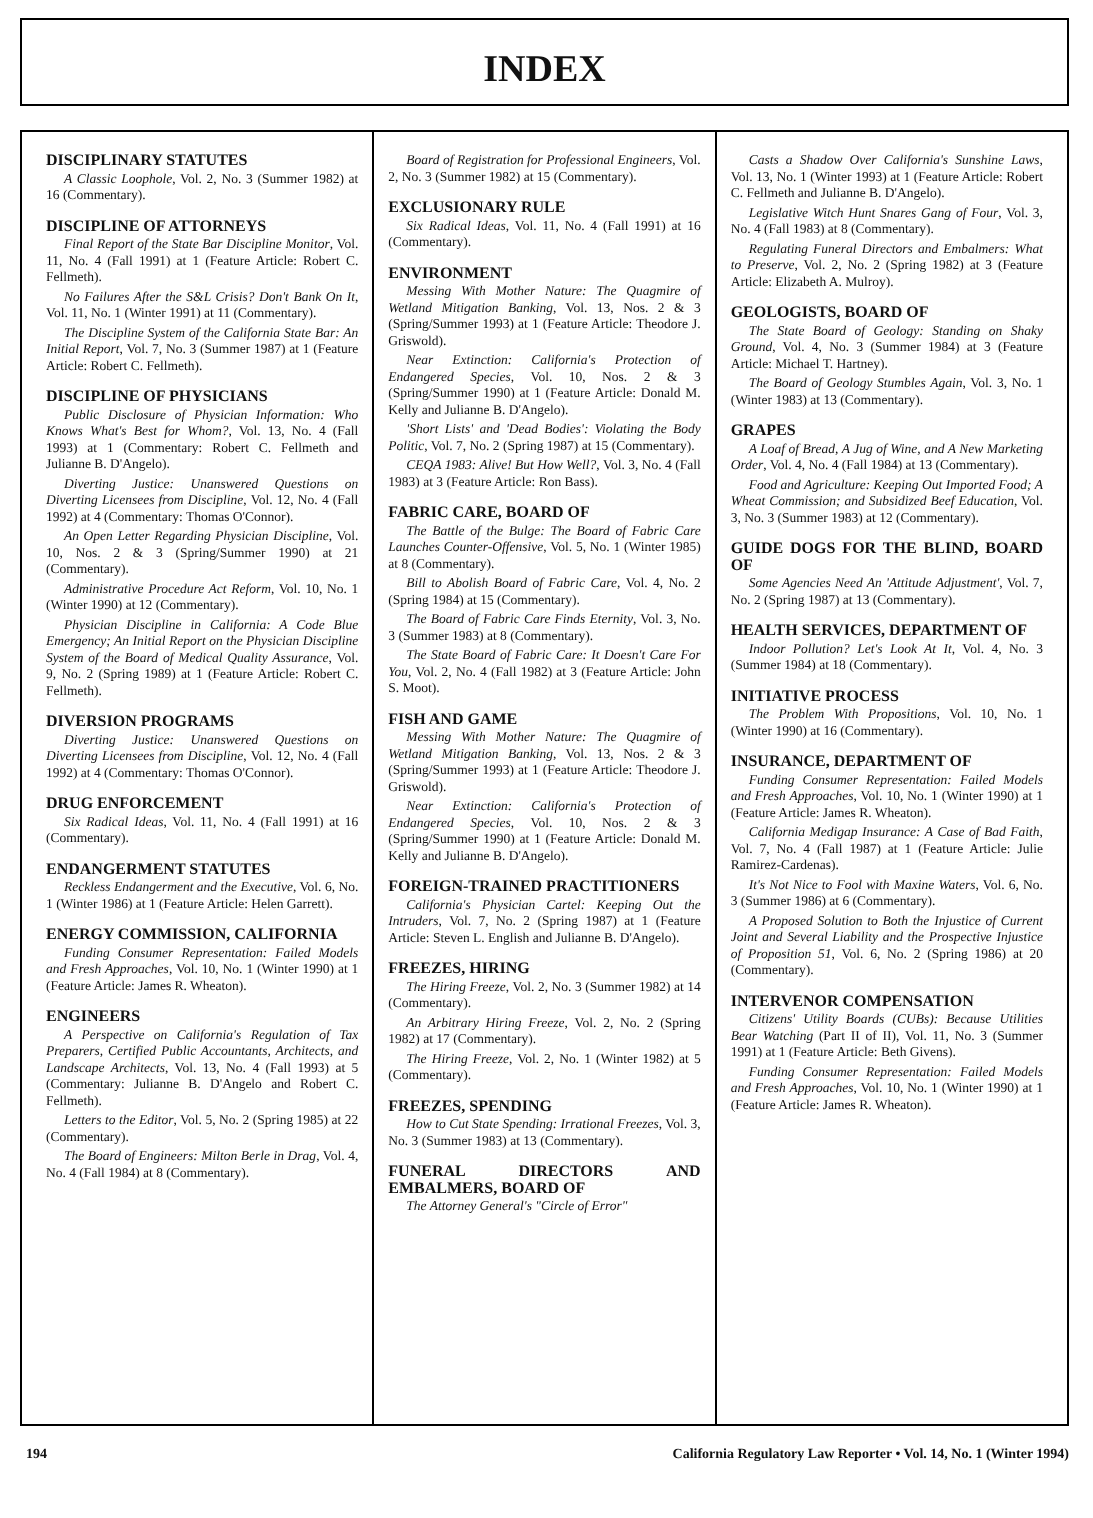INDEX
DISCIPLINARY STATUTES
A Classic Loophole, Vol. 2, No. 3 (Summer 1982) at 16 (Commentary).
DISCIPLINE OF ATTORNEYS
Final Report of the State Bar Discipline Monitor, Vol. 11, No. 4 (Fall 1991) at 1 (Feature Article: Robert C. Fellmeth).
No Failures After the S&L Crisis? Don't Bank On It, Vol. 11, No. 1 (Winter 1991) at 11 (Commentary).
The Discipline System of the California State Bar: An Initial Report, Vol. 7, No. 3 (Summer 1987) at 1 (Feature Article: Robert C. Fellmeth).
DISCIPLINE OF PHYSICIANS
Public Disclosure of Physician Information: Who Knows What's Best for Whom?, Vol. 13, No. 4 (Fall 1993) at 1 (Commentary: Robert C. Fellmeth and Julianne B. D'Angelo).
Diverting Justice: Unanswered Questions on Diverting Licensees from Discipline, Vol. 12, No. 4 (Fall 1992) at 4 (Commentary: Thomas O'Connor).
An Open Letter Regarding Physician Discipline, Vol. 10, Nos. 2 & 3 (Spring/Summer 1990) at 21 (Commentary).
Administrative Procedure Act Reform, Vol. 10, No. 1 (Winter 1990) at 12 (Commentary).
Physician Discipline in California: A Code Blue Emergency; An Initial Report on the Physician Discipline System of the Board of Medical Quality Assurance, Vol. 9, No. 2 (Spring 1989) at 1 (Feature Article: Robert C. Fellmeth).
DIVERSION PROGRAMS
Diverting Justice: Unanswered Questions on Diverting Licensees from Discipline, Vol. 12, No. 4 (Fall 1992) at 4 (Commentary: Thomas O'Connor).
DRUG ENFORCEMENT
Six Radical Ideas, Vol. 11, No. 4 (Fall 1991) at 16 (Commentary).
ENDANGERMENT STATUTES
Reckless Endangerment and the Executive, Vol. 6, No. 1 (Winter 1986) at 1 (Feature Article: Helen Garrett).
ENERGY COMMISSION, CALIFORNIA
Funding Consumer Representation: Failed Models and Fresh Approaches, Vol. 10, No. 1 (Winter 1990) at 1 (Feature Article: James R. Wheaton).
ENGINEERS
A Perspective on California's Regulation of Tax Preparers, Certified Public Accountants, Architects, and Landscape Architects, Vol. 13, No. 4 (Fall 1993) at 5 (Commentary: Julianne B. D'Angelo and Robert C. Fellmeth).
Letters to the Editor, Vol. 5, No. 2 (Spring 1985) at 22 (Commentary).
The Board of Engineers: Milton Berle in Drag, Vol. 4, No. 4 (Fall 1984) at 8 (Commentary).
Board of Registration for Professional Engineers, Vol. 2, No. 3 (Summer 1982) at 15 (Commentary).
EXCLUSIONARY RULE
Six Radical Ideas, Vol. 11, No. 4 (Fall 1991) at 16 (Commentary).
ENVIRONMENT
Messing With Mother Nature: The Quagmire of Wetland Mitigation Banking, Vol. 13, Nos. 2 & 3 (Spring/Summer 1993) at 1 (Feature Article: Theodore J. Griswold).
Near Extinction: California's Protection of Endangered Species, Vol. 10, Nos. 2 & 3 (Spring/Summer 1990) at 1 (Feature Article: Donald M. Kelly and Julianne B. D'Angelo).
'Short Lists' and 'Dead Bodies': Violating the Body Politic, Vol. 7, No. 2 (Spring 1987) at 15 (Commentary).
CEQA 1983: Alive! But How Well?, Vol. 3, No. 4 (Fall 1983) at 3 (Feature Article: Ron Bass).
FABRIC CARE, BOARD OF
The Battle of the Bulge: The Board of Fabric Care Launches Counter-Offensive, Vol. 5, No. 1 (Winter 1985) at 8 (Commentary).
Bill to Abolish Board of Fabric Care, Vol. 4, No. 2 (Spring 1984) at 15 (Commentary).
The Board of Fabric Care Finds Eternity, Vol. 3, No. 3 (Summer 1983) at 8 (Commentary).
The State Board of Fabric Care: It Doesn't Care For You, Vol. 2, No. 4 (Fall 1982) at 3 (Feature Article: John S. Moot).
FISH AND GAME
Messing With Mother Nature: The Quagmire of Wetland Mitigation Banking, Vol. 13, Nos. 2 & 3 (Spring/Summer 1993) at 1 (Feature Article: Theodore J. Griswold).
Near Extinction: California's Protection of Endangered Species, Vol. 10, Nos. 2 & 3 (Spring/Summer 1990) at 1 (Feature Article: Donald M. Kelly and Julianne B. D'Angelo).
FOREIGN-TRAINED PRACTITIONERS
California's Physician Cartel: Keeping Out the Intruders, Vol. 7, No. 2 (Spring 1987) at 1 (Feature Article: Steven L. English and Julianne B. D'Angelo).
FREEZES, HIRING
The Hiring Freeze, Vol. 2, No. 3 (Summer 1982) at 14 (Commentary).
An Arbitrary Hiring Freeze, Vol. 2, No. 2 (Spring 1982) at 17 (Commentary).
The Hiring Freeze, Vol. 2, No. 1 (Winter 1982) at 5 (Commentary).
FREEZES, SPENDING
How to Cut State Spending: Irrational Freezes, Vol. 3, No. 3 (Summer 1983) at 13 (Commentary).
FUNERAL DIRECTORS AND EMBALMERS, BOARD OF
The Attorney General's "Circle of Error"
Casts a Shadow Over California's Sunshine Laws, Vol. 13, No. 1 (Winter 1993) at 1 (Feature Article: Robert C. Fellmeth and Julianne B. D'Angelo).
Legislative Witch Hunt Snares Gang of Four, Vol. 3, No. 4 (Fall 1983) at 8 (Commentary).
Regulating Funeral Directors and Embalmers: What to Preserve, Vol. 2, No. 2 (Spring 1982) at 3 (Feature Article: Elizabeth A. Mulroy).
GEOLOGISTS, BOARD OF
The State Board of Geology: Standing on Shaky Ground, Vol. 4, No. 3 (Summer 1984) at 3 (Feature Article: Michael T. Hartney).
The Board of Geology Stumbles Again, Vol. 3, No. 1 (Winter 1983) at 13 (Commentary).
GRAPES
A Loaf of Bread, A Jug of Wine, and A New Marketing Order, Vol. 4, No. 4 (Fall 1984) at 13 (Commentary).
Food and Agriculture: Keeping Out Imported Food; A Wheat Commission; and Subsidized Beef Education, Vol. 3, No. 3 (Summer 1983) at 12 (Commentary).
GUIDE DOGS FOR THE BLIND, BOARD OF
Some Agencies Need An 'Attitude Adjustment', Vol. 7, No. 2 (Spring 1987) at 13 (Commentary).
HEALTH SERVICES, DEPARTMENT OF
Indoor Pollution? Let's Look At It, Vol. 4, No. 3 (Summer 1984) at 18 (Commentary).
INITIATIVE PROCESS
The Problem With Propositions, Vol. 10, No. 1 (Winter 1990) at 16 (Commentary).
INSURANCE, DEPARTMENT OF
Funding Consumer Representation: Failed Models and Fresh Approaches, Vol. 10, No. 1 (Winter 1990) at 1 (Feature Article: James R. Wheaton).
California Medigap Insurance: A Case of Bad Faith, Vol. 7, No. 4 (Fall 1987) at 1 (Feature Article: Julie Ramirez-Cardenas).
It's Not Nice to Fool with Maxine Waters, Vol. 6, No. 3 (Summer 1986) at 6 (Commentary).
A Proposed Solution to Both the Injustice of Current Joint and Several Liability and the Prospective Injustice of Proposition 51, Vol. 6, No. 2 (Spring 1986) at 20 (Commentary).
INTERVENOR COMPENSATION
Citizens' Utility Boards (CUBs): Because Utilities Bear Watching (Part II of II), Vol. 11, No. 3 (Summer 1991) at 1 (Feature Article: Beth Givens).
Funding Consumer Representation: Failed Models and Fresh Approaches, Vol. 10, No. 1 (Winter 1990) at 1 (Feature Article: James R. Wheaton).
194 California Regulatory Law Reporter • Vol. 14, No. 1 (Winter 1994)